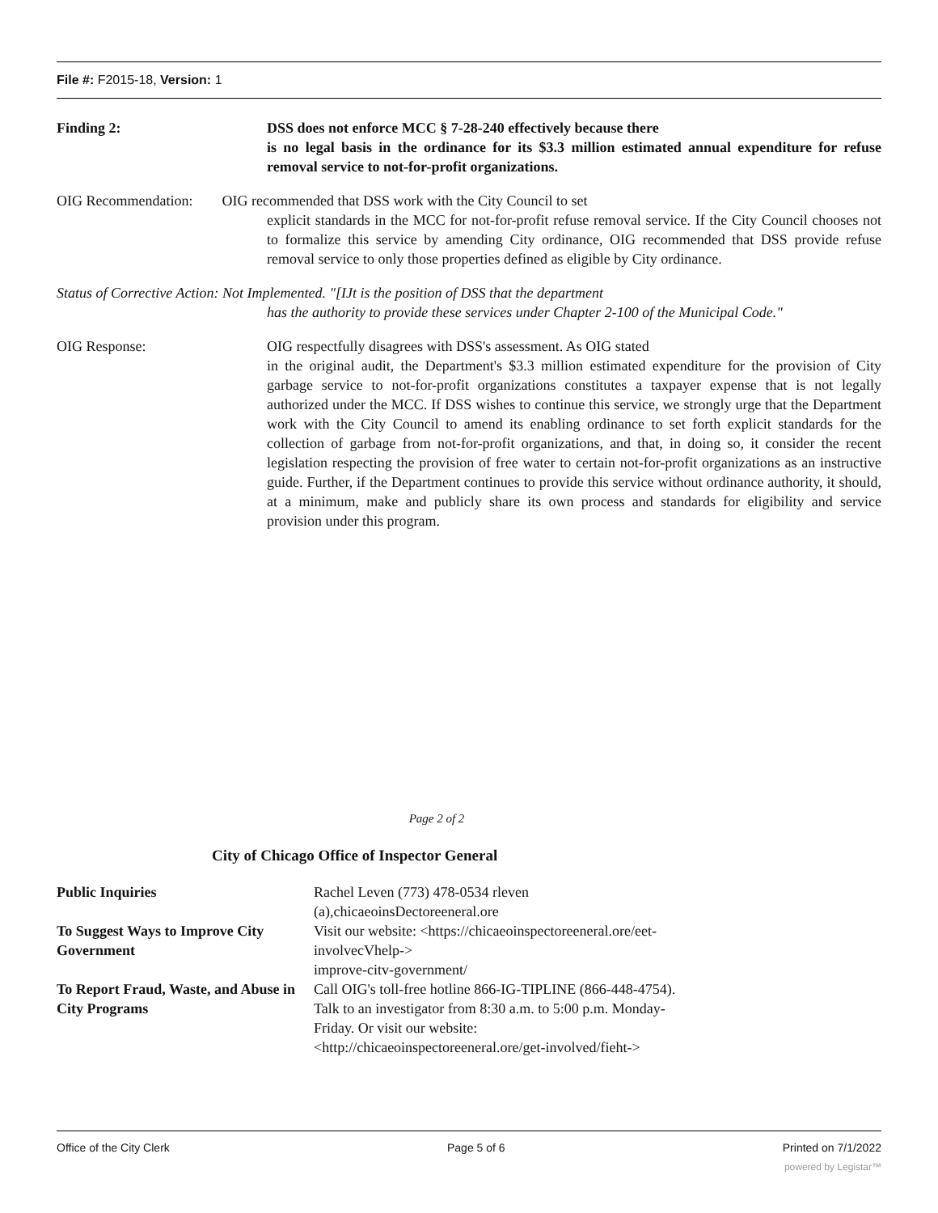File #: F2015-18, Version: 1
Finding 2: DSS does not enforce MCC § 7-28-240 effectively because there
is no legal basis in the ordinance for its $3.3 million estimated annual expenditure for refuse removal service to not-for-profit organizations.
OIG Recommendation: OIG recommended that DSS work with the City Council to set
explicit standards in the MCC for not-for-profit refuse removal service. If the City Council chooses not to formalize this service by amending City ordinance, OIG recommended that DSS provide refuse removal service to only those properties defined as eligible by City ordinance.
Status of Corrective Action: Not Implemented. "[IJt is the position of DSS that the department
has the authority to provide these services under Chapter 2-100 of the Municipal Code."
OIG Response: OIG respectfully disagrees with DSS's assessment. As OIG stated
in the original audit, the Department's $3.3 million estimated expenditure for the provision of City garbage service to not-for-profit organizations constitutes a taxpayer expense that is not legally authorized under the MCC. If DSS wishes to continue this service, we strongly urge that the Department work with the City Council to amend its enabling ordinance to set forth explicit standards for the collection of garbage from not-for-profit organizations, and that, in doing so, it consider the recent legislation respecting the provision of free water to certain not-for-profit organizations as an instructive guide. Further, if the Department continues to provide this service without ordinance authority, it should, at a minimum, make and publicly share its own process and standards for eligibility and service provision under this program.
Page 2 of 2
City of Chicago Office of Inspector General
| Public Inquiries | Rachel Leven (773) 478-0534 rleven (a),chicaeoinsDectoreeneral.ore |
| To Suggest Ways to Improve City Government | Visit our website: <https://chicaeoinspectoreeneral.ore/eet- involvecVhelp-> improve-citv-government/ |
| To Report Fraud, Waste, and Abuse in City Programs | Call OIG's toll-free hotline 866-IG-TIPLINE (866-448-4754). Talk to an investigator from 8:30 a.m. to 5:00 p.m. Monday- Friday. Or visit our website: <http://chicaeoinspectoreeneral.ore/get-involved/fieht-> |
Office of the City Clerk Page 5 of 6 Printed on 7/1/2022
powered by Legistar™